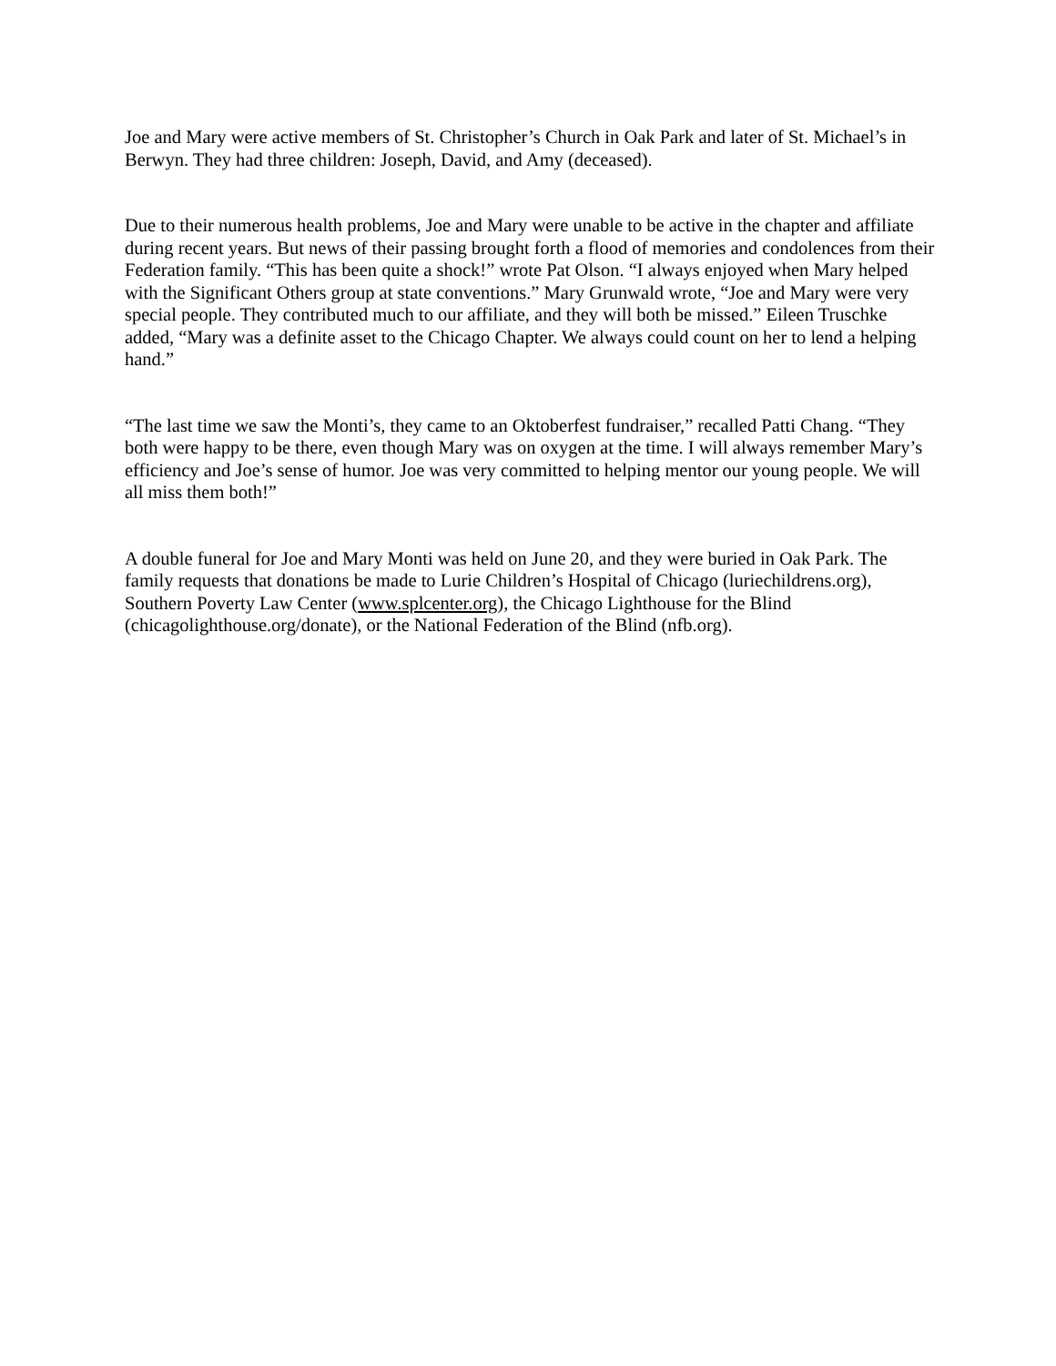Joe and Mary were active members of St. Christopher’s Church in Oak Park and later of St. Michael’s in Berwyn. They had three children: Joseph, David, and Amy (deceased).
Due to their numerous health problems, Joe and Mary were unable to be active in the chapter and affiliate during recent years. But news of their passing brought forth a flood of memories and condolences from their Federation family. “This has been quite a shock!” wrote Pat Olson. “I always enjoyed when Mary helped with the Significant Others group at state conventions.” Mary Grunwald wrote, “Joe and Mary were very special people. They contributed much to our affiliate, and they will both be missed.” Eileen Truschke added, “Mary was a definite asset to the Chicago Chapter. We always could count on her to lend a helping hand.”
“The last time we saw the Monti’s, they came to an Oktoberfest fundraiser,” recalled Patti Chang. “They both were happy to be there, even though Mary was on oxygen at the time. I will always remember Mary’s efficiency and Joe’s sense of humor. Joe was very committed to helping mentor our young people. We will all miss them both!”
A double funeral for Joe and Mary Monti was held on June 20, and they were buried in Oak Park. The family requests that donations be made to Lurie Children’s Hospital of Chicago (luriechildrens.org), Southern Poverty Law Center (www.splcenter.org), the Chicago Lighthouse for the Blind (chicagolighthouse.org/donate), or the National Federation of the Blind (nfb.org).